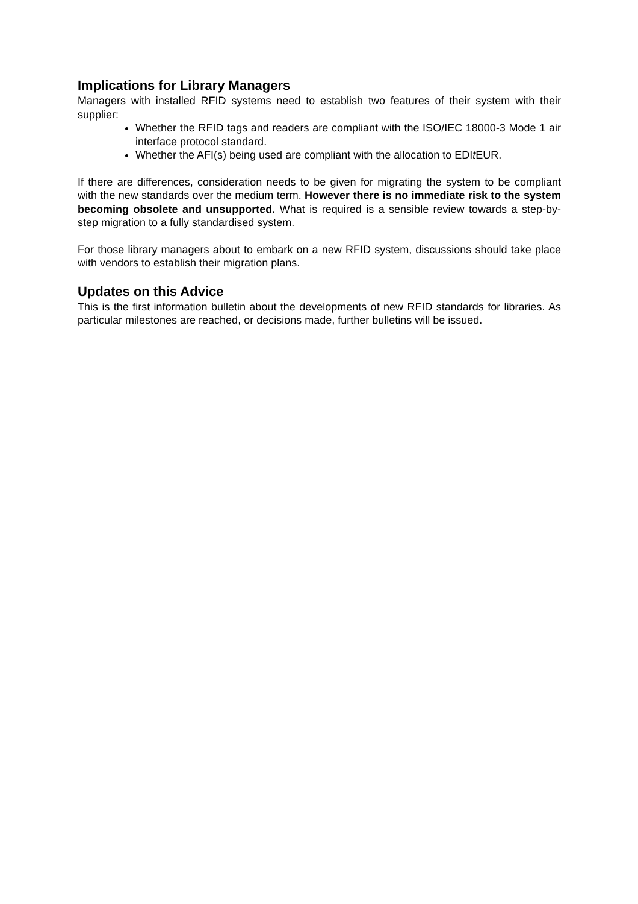Implications for Library Managers
Managers with installed RFID systems need to establish two features of their system with their supplier:
Whether the RFID tags and readers are compliant with the ISO/IEC 18000-3 Mode 1 air interface protocol standard.
Whether the AFI(s) being used are compliant with the allocation to EDIt EUR.
If there are differences, consideration needs to be given for migrating the system to be compliant with the new standards over the medium term. However there is no immediate risk to the system becoming obsolete and unsupported. What is required is a sensible review towards a step-by-step migration to a fully standardised system.
For those library managers about to embark on a new RFID system, discussions should take place with vendors to establish their migration plans.
Updates on this Advice
This is the first information bulletin about the developments of new RFID standards for libraries. As particular milestones are reached, or decisions made, further bulletins will be issued.